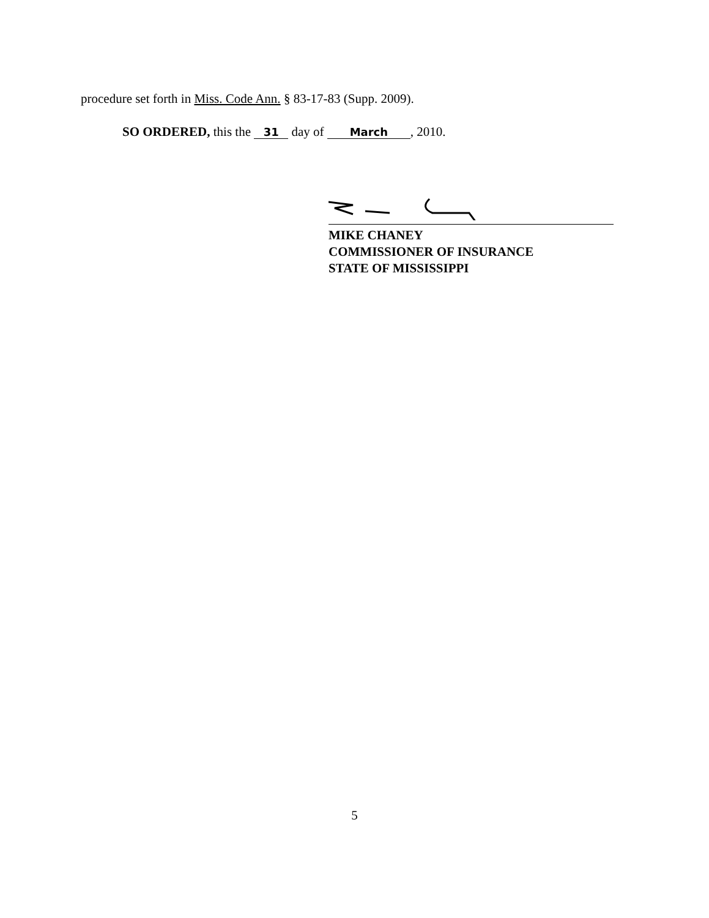procedure set forth in Miss. Code Ann. § 83-17-83 (Supp. 2009).
SO ORDERED, this the 31 day of March, 2010.
MIKE CHANEY
COMMISSIONER OF INSURANCE
STATE OF MISSISSIPPI
5